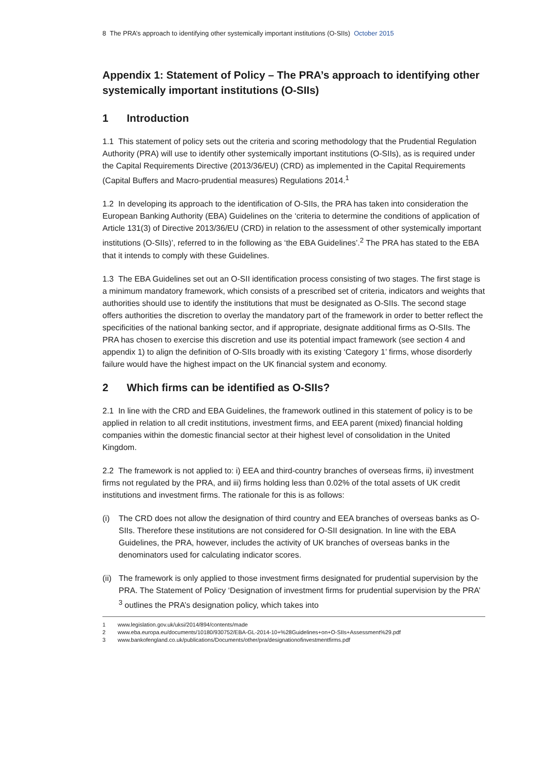8 The PRA’s approach to identifying other systemically important institutions (O-SIIs) October 2015
Appendix 1: Statement of Policy – The PRA’s approach to identifying other systemically important institutions (O-SIIs)
1 Introduction
1.1 This statement of policy sets out the criteria and scoring methodology that the Prudential Regulation Authority (PRA) will use to identify other systemically important institutions (O-SIIs), as is required under the Capital Requirements Directive (2013/36/EU) (CRD) as implemented in the Capital Requirements (Capital Buffers and Macro-prudential measures) Regulations 2014.<sup>1</sup>
1.2 In developing its approach to the identification of O-SIIs, the PRA has taken into consideration the European Banking Authority (EBA) Guidelines on the ‘criteria to determine the conditions of application of Article 131(3) of Directive 2013/36/EU (CRD) in relation to the assessment of other systemically important institutions (O-SIIs)’, referred to in the following as ‘the EBA Guidelines’.<sup>2</sup> The PRA has stated to the EBA that it intends to comply with these Guidelines.
1.3 The EBA Guidelines set out an O-SII identification process consisting of two stages. The first stage is a minimum mandatory framework, which consists of a prescribed set of criteria, indicators and weights that authorities should use to identify the institutions that must be designated as O-SIIs. The second stage offers authorities the discretion to overlay the mandatory part of the framework in order to better reflect the specificities of the national banking sector, and if appropriate, designate additional firms as O-SIIs. The PRA has chosen to exercise this discretion and use its potential impact framework (see section 4 and appendix 1) to align the definition of O-SIIs broadly with its existing ‘Category 1’ firms, whose disorderly failure would have the highest impact on the UK financial system and economy.
2 Which firms can be identified as O-SIIs?
2.1 In line with the CRD and EBA Guidelines, the framework outlined in this statement of policy is to be applied in relation to all credit institutions, investment firms, and EEA parent (mixed) financial holding companies within the domestic financial sector at their highest level of consolidation in the United Kingdom.
2.2 The framework is not applied to: i) EEA and third-country branches of overseas firms, ii) investment firms not regulated by the PRA, and iii) firms holding less than 0.02% of the total assets of UK credit institutions and investment firms. The rationale for this is as follows:
(i) The CRD does not allow the designation of third country and EEA branches of overseas banks as O-SIIs. Therefore these institutions are not considered for O-SII designation. In line with the EBA Guidelines, the PRA, however, includes the activity of UK branches of overseas banks in the denominators used for calculating indicator scores.
(ii) The framework is only applied to those investment firms designated for prudential supervision by the PRA. The Statement of Policy ‘Designation of investment firms for prudential supervision by the PRA’ <sup>3</sup> outlines the PRA’s designation policy, which takes into
1 www.legislation.gov.uk/uksi/2014/894/contents/made
2 www.eba.europa.eu/documents/10180/930752/EBA-GL-2014-10+%28Guidelines+on+O-SIIs+Assessment%29.pdf
3 www.bankofengland.co.uk/publications/Documents/other/pra/designationofinvestmentfirms.pdf